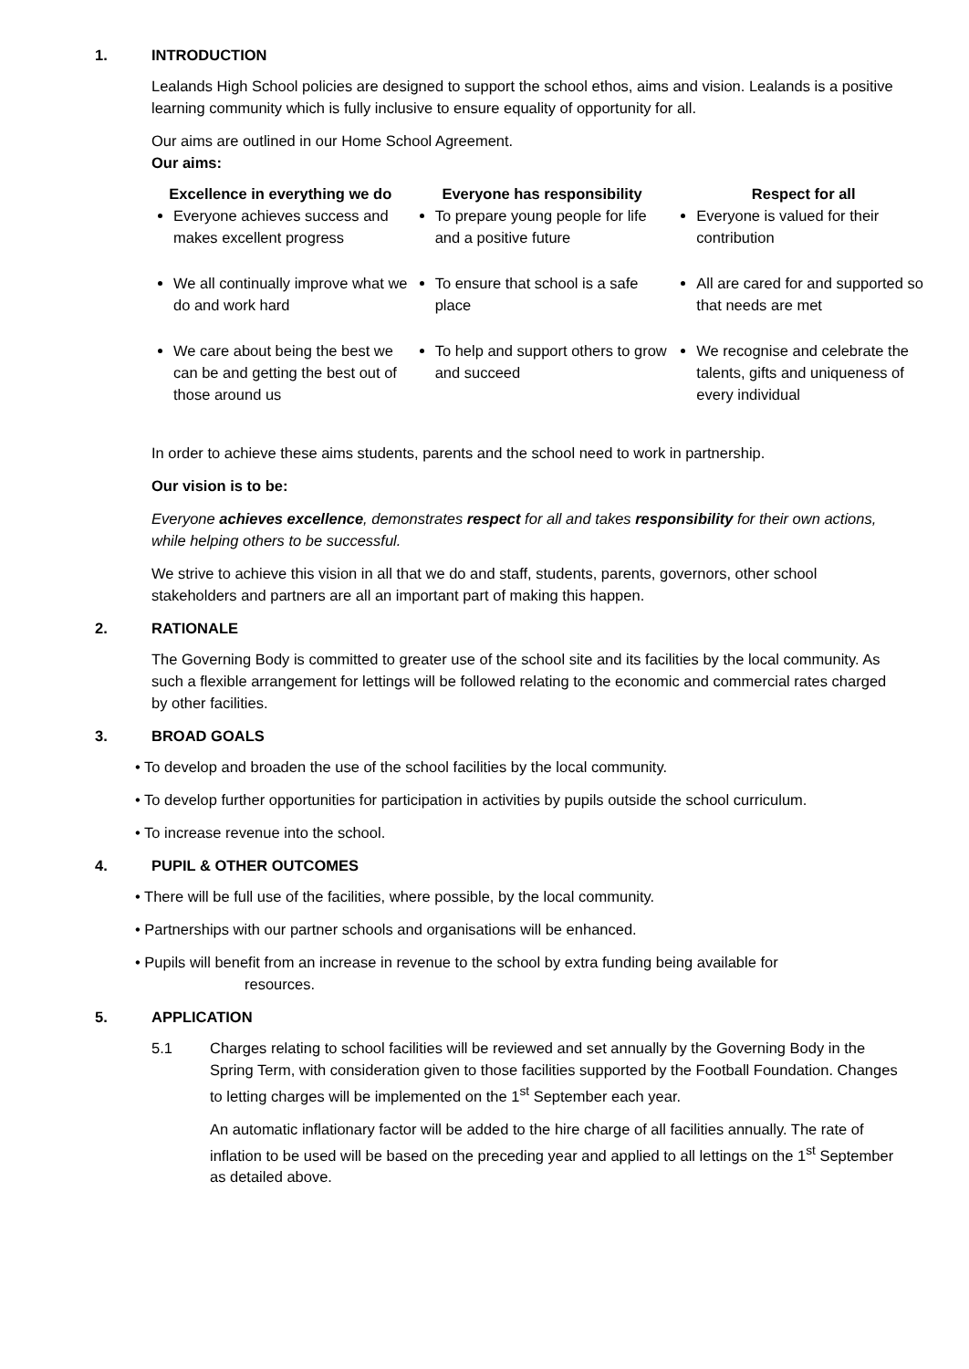1. INTRODUCTION
Lealands High School policies are designed to support the school ethos, aims and vision. Lealands is a positive learning community which is fully inclusive to ensure equality of opportunity for all.
Our aims are outlined in our Home School Agreement.
Our aims:
| Excellence in everything we do | Everyone has responsibility | Respect for all |
| --- | --- | --- |
| Everyone achieves success and makes excellent progress | To prepare young people for life and a positive future | Everyone is valued for their contribution |
| We all continually improve what we do and work hard | To ensure that school is a safe place | All are cared for and supported so that needs are met |
| We care about being the best we can be and getting the best out of those around us | To help and support others to grow and succeed | We recognise and celebrate the talents, gifts and uniqueness of every individual |
In order to achieve these aims students, parents and the school need to work in partnership.
Our vision is to be:
Everyone achieves excellence, demonstrates respect for all and takes responsibility for their own actions, while helping others to be successful.
We strive to achieve this vision in all that we do and staff, students, parents, governors, other school stakeholders and partners are all an important part of making this happen.
2. RATIONALE
The Governing Body is committed to greater use of the school site and its facilities by the local community. As such a flexible arrangement for lettings will be followed relating to the economic and commercial rates charged by other facilities.
3. BROAD GOALS
• To develop and broaden the use of the school facilities by the local community.
• To develop further opportunities for participation in activities by pupils outside the school curriculum.
• To increase revenue into the school.
4. PUPIL & OTHER OUTCOMES
• There will be full use of the facilities, where possible, by the local community.
• Partnerships with our partner schools and organisations will be enhanced.
• Pupils will benefit from an increase in revenue to the school by extra funding being available for resources.
5. APPLICATION
5.1 Charges relating to school facilities will be reviewed and set annually by the Governing Body in the Spring Term, with consideration given to those facilities supported by the Football Foundation. Changes to letting charges will be implemented on the 1<sup>st</sup> September each year.
An automatic inflationary factor will be added to the hire charge of all facilities annually. The rate of inflation to be used will be based on the preceding year and applied to all lettings on the 1<sup>st</sup> September as detailed above.